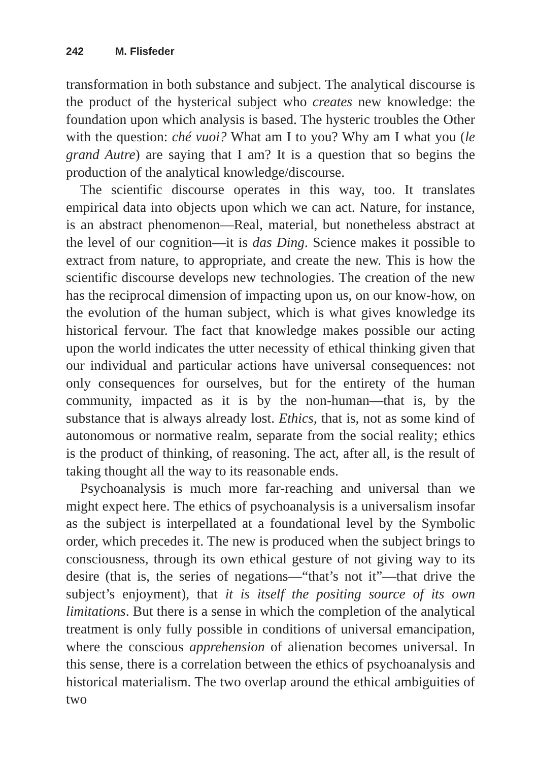242 M. Flisfeder
transformation in both substance and subject. The analytical discourse is the product of the hysterical subject who creates new knowledge: the foundation upon which analysis is based. The hysteric troubles the Other with the question: ché vuoi? What am I to you? Why am I what you (le grand Autre) are saying that I am? It is a question that so begins the production of the analytical knowledge/discourse.
The scientific discourse operates in this way, too. It translates empirical data into objects upon which we can act. Nature, for instance, is an abstract phenomenon—Real, material, but nonetheless abstract at the level of our cognition—it is das Ding. Science makes it possible to extract from nature, to appropriate, and create the new. This is how the scientific discourse develops new technologies. The creation of the new has the reciprocal dimension of impacting upon us, on our know-how, on the evolution of the human subject, which is what gives knowledge its historical fervour. The fact that knowledge makes possible our acting upon the world indicates the utter necessity of ethical thinking given that our individual and particular actions have universal consequences: not only consequences for ourselves, but for the entirety of the human community, impacted as it is by the non-human—that is, by the substance that is always already lost. Ethics, that is, not as some kind of autonomous or normative realm, separate from the social reality; ethics is the product of thinking, of reasoning. The act, after all, is the result of taking thought all the way to its reasonable ends.
Psychoanalysis is much more far-reaching and universal than we might expect here. The ethics of psychoanalysis is a universalism insofar as the subject is interpellated at a foundational level by the Symbolic order, which precedes it. The new is produced when the subject brings to consciousness, through its own ethical gesture of not giving way to its desire (that is, the series of negations—“that’s not it”—that drive the subject’s enjoyment), that it is itself the positing source of its own limitations. But there is a sense in which the completion of the analytical treatment is only fully possible in conditions of universal emancipation, where the conscious apprehension of alienation becomes universal. In this sense, there is a correlation between the ethics of psychoanalysis and historical materialism. The two overlap around the ethical ambiguities of two